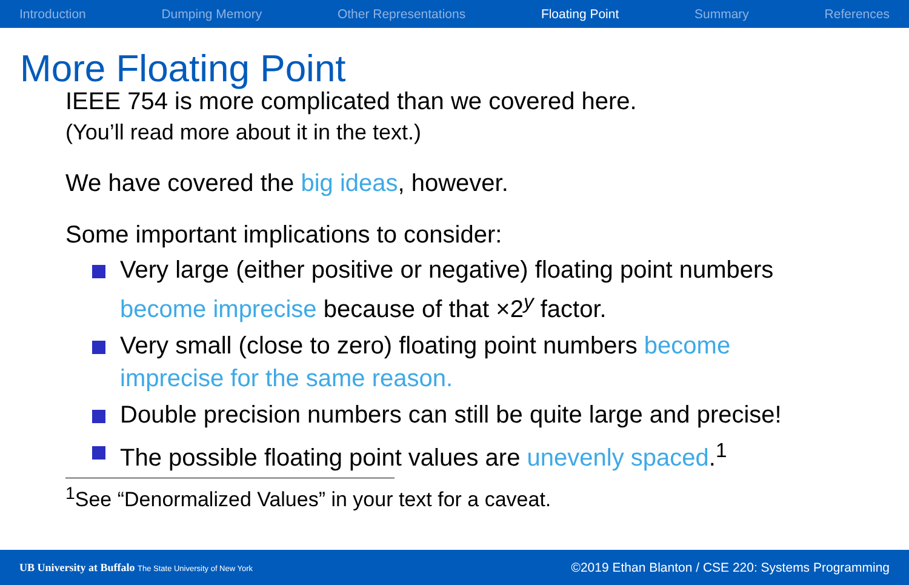Introduction Dumping Memory Other Representations Floating Point Summary References
More Floating Point
IEEE 754 is more complicated than we covered here.
(You’ll read more about it in the text.)
We have covered the big ideas, however.
Some important implications to consider:
Very large (either positive or negative) floating point numbers become imprecise because of that ×2<sup>y</sup> factor.
Very small (close to zero) floating point numbers become imprecise for the same reason.
Double precision numbers can still be quite large and precise!
The possible floating point values are unevenly spaced.<sup>1</sup>
<sup>1</sup> See “Denormalized Values” in your text for a caveat.
UB University at Buffalo The State University of New York ©2019 Ethan Blanton / CSE 220: Systems Programming